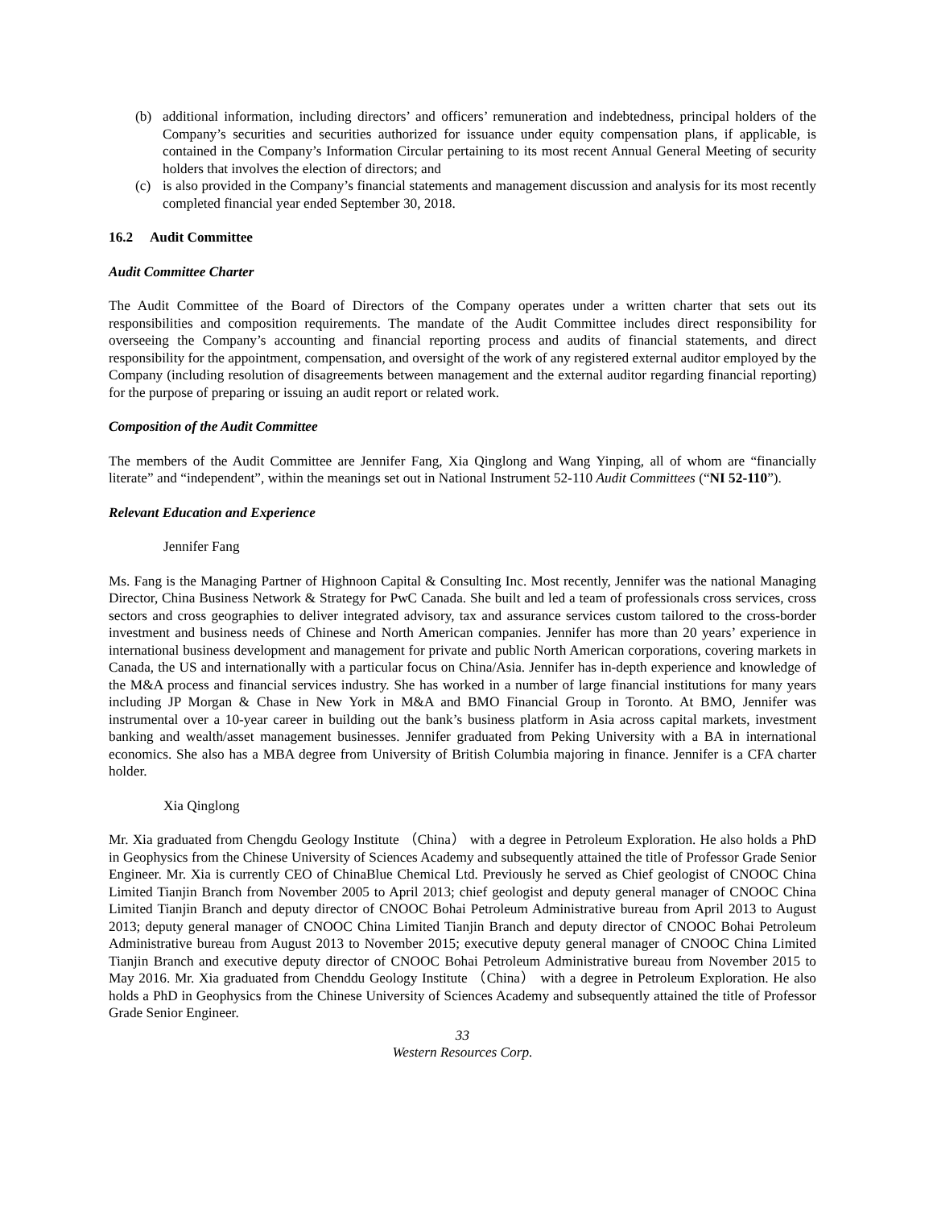(b) additional information, including directors’ and officers’ remuneration and indebtedness, principal holders of the Company’s securities and securities authorized for issuance under equity compensation plans, if applicable, is contained in the Company’s Information Circular pertaining to its most recent Annual General Meeting of security holders that involves the election of directors; and
(c) is also provided in the Company’s financial statements and management discussion and analysis for its most recently completed financial year ended September 30, 2018.
16.2 Audit Committee
Audit Committee Charter
The Audit Committee of the Board of Directors of the Company operates under a written charter that sets out its responsibilities and composition requirements. The mandate of the Audit Committee includes direct responsibility for overseeing the Company’s accounting and financial reporting process and audits of financial statements, and direct responsibility for the appointment, compensation, and oversight of the work of any registered external auditor employed by the Company (including resolution of disagreements between management and the external auditor regarding financial reporting) for the purpose of preparing or issuing an audit report or related work.
Composition of the Audit Committee
The members of the Audit Committee are Jennifer Fang, Xia Qinglong and Wang Yinping, all of whom are “financially literate” and “independent”, within the meanings set out in National Instrument 52-110 Audit Committees (“NI 52-110”).
Relevant Education and Experience
Jennifer Fang
Ms. Fang is the Managing Partner of Highnoon Capital & Consulting Inc. Most recently, Jennifer was the national Managing Director, China Business Network & Strategy for PwC Canada. She built and led a team of professionals cross services, cross sectors and cross geographies to deliver integrated advisory, tax and assurance services custom tailored to the cross-border investment and business needs of Chinese and North American companies. Jennifer has more than 20 years’ experience in international business development and management for private and public North American corporations, covering markets in Canada, the US and internationally with a particular focus on China/Asia. Jennifer has in-depth experience and knowledge of the M&A process and financial services industry. She has worked in a number of large financial institutions for many years including JP Morgan & Chase in New York in M&A and BMO Financial Group in Toronto. At BMO, Jennifer was instrumental over a 10-year career in building out the bank’s business platform in Asia across capital markets, investment banking and wealth/asset management businesses. Jennifer graduated from Peking University with a BA in international economics. She also has a MBA degree from University of British Columbia majoring in finance. Jennifer is a CFA charter holder.
Xia Qinglong
Mr. Xia graduated from Chengdu Geology Institute （China） with a degree in Petroleum Exploration. He also holds a PhD in Geophysics from the Chinese University of Sciences Academy and subsequently attained the title of Professor Grade Senior Engineer. Mr. Xia is currently CEO of ChinaBlue Chemical Ltd. Previously he served as Chief geologist of CNOOC China Limited Tianjin Branch from November 2005 to April 2013; chief geologist and deputy general manager of CNOOC China Limited Tianjin Branch and deputy director of CNOOC Bohai Petroleum Administrative bureau from April 2013 to August 2013; deputy general manager of CNOOC China Limited Tianjin Branch and deputy director of CNOOC Bohai Petroleum Administrative bureau from August 2013 to November 2015; executive deputy general manager of CNOOC China Limited Tianjin Branch and executive deputy director of CNOOC Bohai Petroleum Administrative bureau from November 2015 to May 2016. Mr. Xia graduated from Chenddu Geology Institute （China） with a degree in Petroleum Exploration. He also holds a PhD in Geophysics from the Chinese University of Sciences Academy and subsequently attained the title of Professor Grade Senior Engineer.
33
Western Resources Corp.